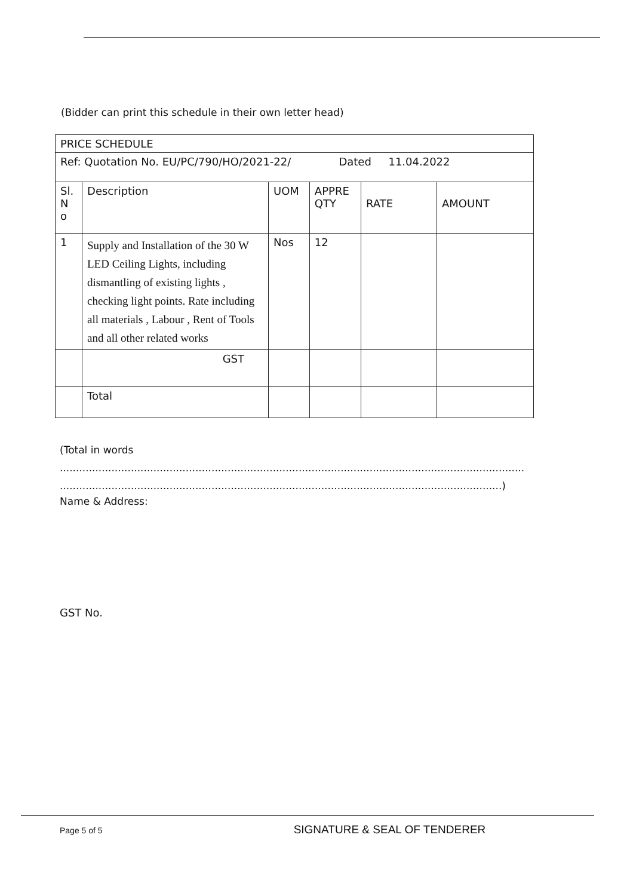(Bidder can print this schedule in their own letter head)
| PRICE SCHEDULE | | | | | |
| Ref: Quotation No. EU/PC/790/HO/2021-22/ Dated 11.04.2022 | | | | | |
| Sl. N o | Description | UOM | APPRE QTY | RATE | AMOUNT |
| 1 | Supply and Installation of the 30 W LED Ceiling Lights, including dismantling of existing lights , checking light points. Rate including all materials , Labour , Rent of Tools and all other related works | Nos | 12 | | |
| | GST | | | | |
| | Total | | | | |
(Total in words
..................................................................................................................................................
.........................................................................................................................................)
Name & Address:
GST No.
Page 5 of 5 SIGNATURE & SEAL OF TENDERER